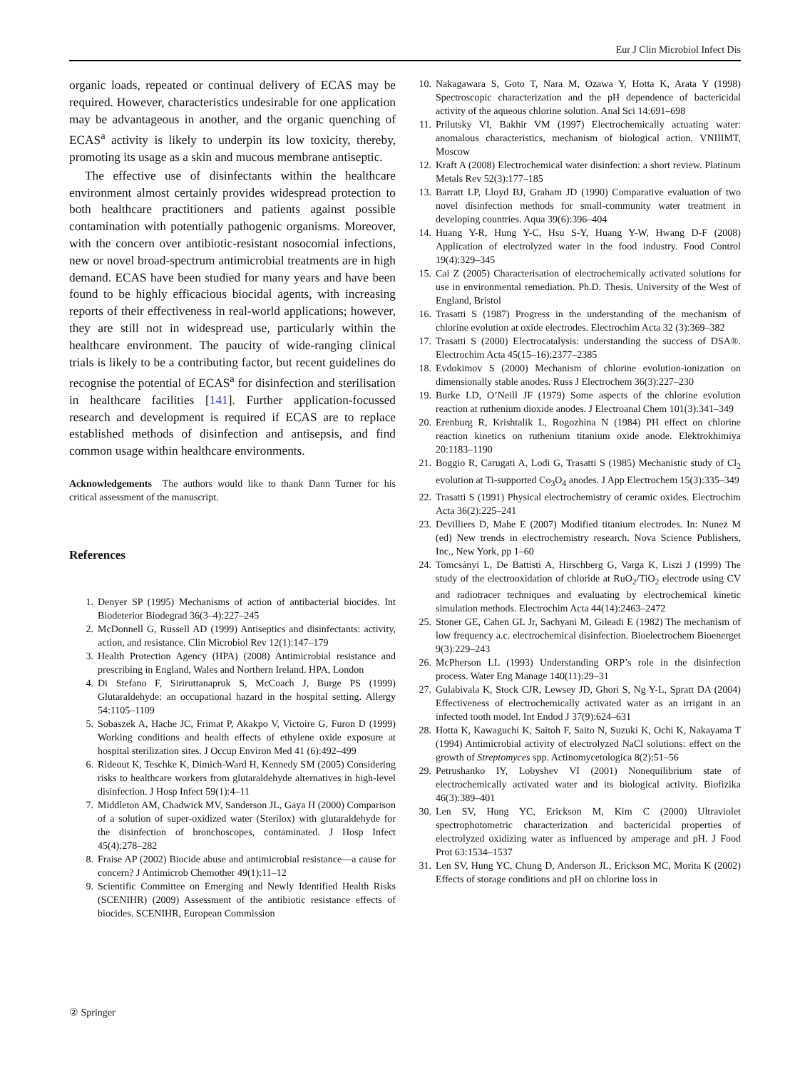Eur J Clin Microbiol Infect Dis
organic loads, repeated or continual delivery of ECAS may be required. However, characteristics undesirable for one application may be advantageous in another, and the organic quenching of ECAS<sup>a</sup> activity is likely to underpin its low toxicity, thereby, promoting its usage as a skin and mucous membrane antiseptic.
The effective use of disinfectants within the healthcare environment almost certainly provides widespread protection to both healthcare practitioners and patients against possible contamination with potentially pathogenic organisms. Moreover, with the concern over antibiotic-resistant nosocomial infections, new or novel broad-spectrum antimicrobial treatments are in high demand. ECAS have been studied for many years and have been found to be highly efficacious biocidal agents, with increasing reports of their effectiveness in real-world applications; however, they are still not in widespread use, particularly within the healthcare environment. The paucity of wide-ranging clinical trials is likely to be a contributing factor, but recent guidelines do recognise the potential of ECAS<sup>a</sup> for disinfection and sterilisation in healthcare facilities [141]. Further application-focussed research and development is required if ECAS are to replace established methods of disinfection and antisepsis, and find common usage within healthcare environments.
Acknowledgements The authors would like to thank Dann Turner for his critical assessment of the manuscript.
References
1. Denyer SP (1995) Mechanisms of action of antibacterial biocides. Int Biodeterior Biodegrad 36(3–4):227–245
2. McDonnell G, Russell AD (1999) Antiseptics and disinfectants: activity, action, and resistance. Clin Microbiol Rev 12(1):147–179
3. Health Protection Agency (HPA) (2008) Antimicrobial resistance and prescribing in England, Wales and Northern Ireland. HPA, London
4. Di Stefano F, Siriruttanapruk S, McCoach J, Burge PS (1999) Glutaraldehyde: an occupational hazard in the hospital setting. Allergy 54:1105–1109
5. Sobaszek A, Hache JC, Frimat P, Akakpo V, Victoire G, Furon D (1999) Working conditions and health effects of ethylene oxide exposure at hospital sterilization sites. J Occup Environ Med 41 (6):492–499
6. Rideout K, Teschke K, Dimich-Ward H, Kennedy SM (2005) Considering risks to healthcare workers from glutaraldehyde alternatives in high-level disinfection. J Hosp Infect 59(1):4–11
7. Middleton AM, Chadwick MV, Sanderson JL, Gaya H (2000) Comparison of a solution of super-oxidized water (Sterilox) with glutaraldehyde for the disinfection of bronchoscopes, contaminated. J Hosp Infect 45(4):278–282
8. Fraise AP (2002) Biocide abuse and antimicrobial resistance—a cause for concern? J Antimicrob Chemother 49(1):11–12
9. Scientific Committee on Emerging and Newly Identified Health Risks (SCENIHR) (2009) Assessment of the antibiotic resistance effects of biocides. SCENIHR, European Commission
10. Nakagawara S, Goto T, Nara M, Ozawa Y, Hotta K, Arata Y (1998) Spectroscopic characterization and the pH dependence of bactericidal activity of the aqueous chlorine solution. Anal Sci 14:691–698
11. Prilutsky VI, Bakhir VM (1997) Electrochemically actuating water: anomalous characteristics, mechanism of biological action. VNIIIMT, Moscow
12. Kraft A (2008) Electrochemical water disinfection: a short review. Platinum Metals Rev 52(3):177–185
13. Barratt LP, Lloyd BJ, Graham JD (1990) Comparative evaluation of two novel disinfection methods for small-community water treatment in developing countries. Aqua 39(6):396–404
14. Huang Y-R, Hung Y-C, Hsu S-Y, Huang Y-W, Hwang D-F (2008) Application of electrolyzed water in the food industry. Food Control 19(4):329–345
15. Cai Z (2005) Characterisation of electrochemically activated solutions for use in environmental remediation. Ph.D. Thesis. University of the West of England, Bristol
16. Trasatti S (1987) Progress in the understanding of the mechanism of chlorine evolution at oxide electrodes. Electrochim Acta 32 (3):369–382
17. Trasatti S (2000) Electrocatalysis: understanding the success of DSA®. Electrochim Acta 45(15–16):2377–2385
18. Evdokimov S (2000) Mechanism of chlorine evolution-ionization on dimensionally stable anodes. Russ J Electrochem 36(3):227–230
19. Burke LD, O’Neill JF (1979) Some aspects of the chlorine evolution reaction at ruthenium dioxide anodes. J Electroanal Chem 101(3):341–349
20. Erenburg R, Krishtalik L, Rogozhina N (1984) PH effect on chlorine reaction kinetics on ruthenium titanium oxide anode. Elektrokhimiya 20:1183–1190
21. Boggio R, Carugati A, Lodi G, Trasatti S (1985) Mechanistic study of Cl<sub>2</sub> evolution at Ti-supported Co<sub>3</sub>O<sub>4</sub> anodes. J App Electrochem 15(3):335–349
22. Trasatti S (1991) Physical electrochemistry of ceramic oxides. Electrochim Acta 36(2):225–241
23. Devilliers D, Mahe E (2007) Modified titanium electrodes. In: Nunez M (ed) New trends in electrochemistry research. Nova Science Publishers, Inc., New York, pp 1–60
24. Tomcsányi L, De Battisti A, Hirschberg G, Varga K, Liszi J (1999) The study of the electrooxidation of chloride at RuO<sub>2</sub>/TiO<sub>2</sub> electrode using CV and radiotracer techniques and evaluating by electrochemical kinetic simulation methods. Electrochim Acta 44(14):2463–2472
25. Stoner GE, Cahen GL Jr, Sachyani M, Gileadi E (1982) The mechanism of low frequency a.c. electrochemical disinfection. Bioelectrochem Bioenerget 9(3):229–243
26. McPherson LL (1993) Understanding ORP’s role in the disinfection process. Water Eng Manage 140(11):29–31
27. Gulabivala K, Stock CJR, Lewsey JD, Ghori S, Ng Y-L, Spratt DA (2004) Effectiveness of electrochemically activated water as an irrigant in an infected tooth model. Int Endod J 37(9):624–631
28. Hotta K, Kawaguchi K, Saitoh F, Saito N, Suzuki K, Ochi K, Nakayama T (1994) Antimicrobial activity of electrolyzed NaCl solutions: effect on the growth of Streptomyces spp. Actinomycetologica 8(2):51–56
29. Petrushanko IY, Lobyshev VI (2001) Nonequilibrium state of electrochemically activated water and its biological activity. Biofizika 46(3):389–401
30. Len SV, Hung YC, Erickson M, Kim C (2000) Ultraviolet spectrophotometric characterization and bactericidal properties of electrolyzed oxidizing water as influenced by amperage and pH. J Food Prot 63:1534–1537
31. Len SV, Hung YC, Chung D, Anderson JL, Erickson MC, Morita K (2002) Effects of storage conditions and pH on chlorine loss in
② Springer